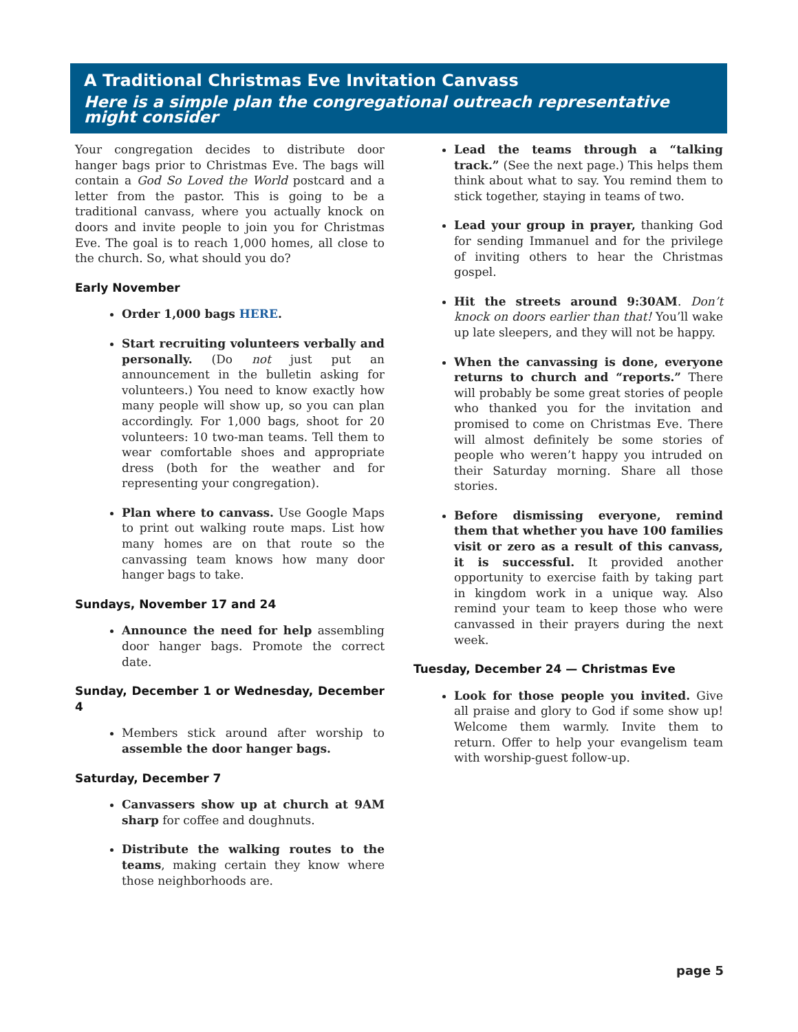A Traditional Christmas Eve Invitation Canvass
Here is a simple plan the congregational outreach representative might consider
Your congregation decides to distribute door hanger bags prior to Christmas Eve. The bags will contain a God So Loved the World postcard and a letter from the pastor. This is going to be a traditional canvass, where you actually knock on doors and invite people to join you for Christmas Eve. The goal is to reach 1,000 homes, all close to the church. So, what should you do?
Early November
Order 1,000 bags HERE.
Start recruiting volunteers verbally and personally. (Do not just put an announcement in the bulletin asking for volunteers.) You need to know exactly how many people will show up, so you can plan accordingly. For 1,000 bags, shoot for 20 volunteers: 10 two-man teams. Tell them to wear comfortable shoes and appropriate dress (both for the weather and for representing your congregation).
Plan where to canvass. Use Google Maps to print out walking route maps. List how many homes are on that route so the canvassing team knows how many door hanger bags to take.
Sundays, November 17 and 24
Announce the need for help assembling door hanger bags. Promote the correct date.
Sunday, December 1 or Wednesday, December 4
Members stick around after worship to assemble the door hanger bags.
Saturday, December 7
Canvassers show up at church at 9AM sharp for coffee and doughnuts.
Distribute the walking routes to the teams, making certain they know where those neighborhoods are.
Lead the teams through a “talking track.” (See the next page.) This helps them think about what to say. You remind them to stick together, staying in teams of two.
Lead your group in prayer, thanking God for sending Immanuel and for the privilege of inviting others to hear the Christmas gospel.
Hit the streets around 9:30AM. Don’t knock on doors earlier than that! You’ll wake up late sleepers, and they will not be happy.
When the canvassing is done, everyone returns to church and “reports.” There will probably be some great stories of people who thanked you for the invitation and promised to come on Christmas Eve. There will almost definitely be some stories of people who weren’t happy you intruded on their Saturday morning. Share all those stories.
Before dismissing everyone, remind them that whether you have 100 families visit or zero as a result of this canvass, it is successful. It provided another opportunity to exercise faith by taking part in kingdom work in a unique way. Also remind your team to keep those who were canvassed in their prayers during the next week.
Tuesday, December 24 — Christmas Eve
Look for those people you invited. Give all praise and glory to God if some show up! Welcome them warmly. Invite them to return. Offer to help your evangelism team with worship-guest follow-up.
page 5